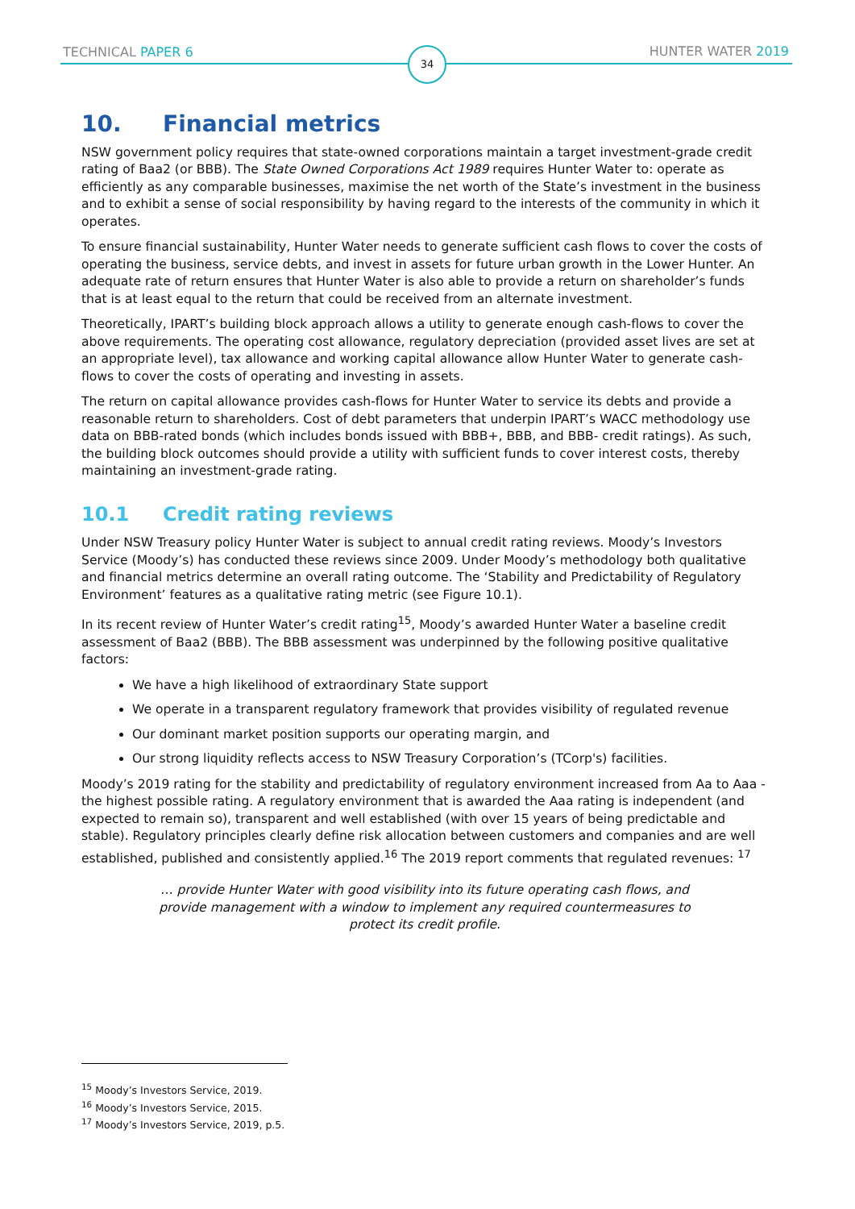TECHNICAL PAPER 6 HUNTER WATER 2019 34
10. Financial metrics
NSW government policy requires that state-owned corporations maintain a target investment-grade credit rating of Baa2 (or BBB). The State Owned Corporations Act 1989 requires Hunter Water to: operate as efficiently as any comparable businesses, maximise the net worth of the State’s investment in the business and to exhibit a sense of social responsibility by having regard to the interests of the community in which it operates.
To ensure financial sustainability, Hunter Water needs to generate sufficient cash flows to cover the costs of operating the business, service debts, and invest in assets for future urban growth in the Lower Hunter. An adequate rate of return ensures that Hunter Water is also able to provide a return on shareholder’s funds that is at least equal to the return that could be received from an alternate investment.
Theoretically, IPART’s building block approach allows a utility to generate enough cash-flows to cover the above requirements. The operating cost allowance, regulatory depreciation (provided asset lives are set at an appropriate level), tax allowance and working capital allowance allow Hunter Water to generate cash-flows to cover the costs of operating and investing in assets.
The return on capital allowance provides cash-flows for Hunter Water to service its debts and provide a reasonable return to shareholders. Cost of debt parameters that underpin IPART’s WACC methodology use data on BBB-rated bonds (which includes bonds issued with BBB+, BBB, and BBB- credit ratings). As such, the building block outcomes should provide a utility with sufficient funds to cover interest costs, thereby maintaining an investment-grade rating.
10.1 Credit rating reviews
Under NSW Treasury policy Hunter Water is subject to annual credit rating reviews. Moody’s Investors Service (Moody’s) has conducted these reviews since 2009. Under Moody’s methodology both qualitative and financial metrics determine an overall rating outcome. The ‘Stability and Predictability of Regulatory Environment’ features as a qualitative rating metric (see Figure 10.1).
In its recent review of Hunter Water’s credit rating<sup>15</sup>, Moody’s awarded Hunter Water a baseline credit assessment of Baa2 (BBB). The BBB assessment was underpinned by the following positive qualitative factors:
We have a high likelihood of extraordinary State support
We operate in a transparent regulatory framework that provides visibility of regulated revenue
Our dominant market position supports our operating margin, and
Our strong liquidity reflects access to NSW Treasury Corporation’s (TCorp's) facilities.
Moody’s 2019 rating for the stability and predictability of regulatory environment increased from Aa to Aaa - the highest possible rating. A regulatory environment that is awarded the Aaa rating is independent (and expected to remain so), transparent and well established (with over 15 years of being predictable and stable). Regulatory principles clearly define risk allocation between customers and companies and are well established, published and consistently applied.<sup>16</sup> The 2019 report comments that regulated revenues: <sup>17</sup>
… provide Hunter Water with good visibility into its future operating cash flows, and provide management with a window to implement any required countermeasures to protect its credit profile.
<sup>15</sup> Moody’s Investors Service, 2019.
<sup>16</sup> Moody’s Investors Service, 2015.
<sup>17</sup> Moody’s Investors Service, 2019, p.5.